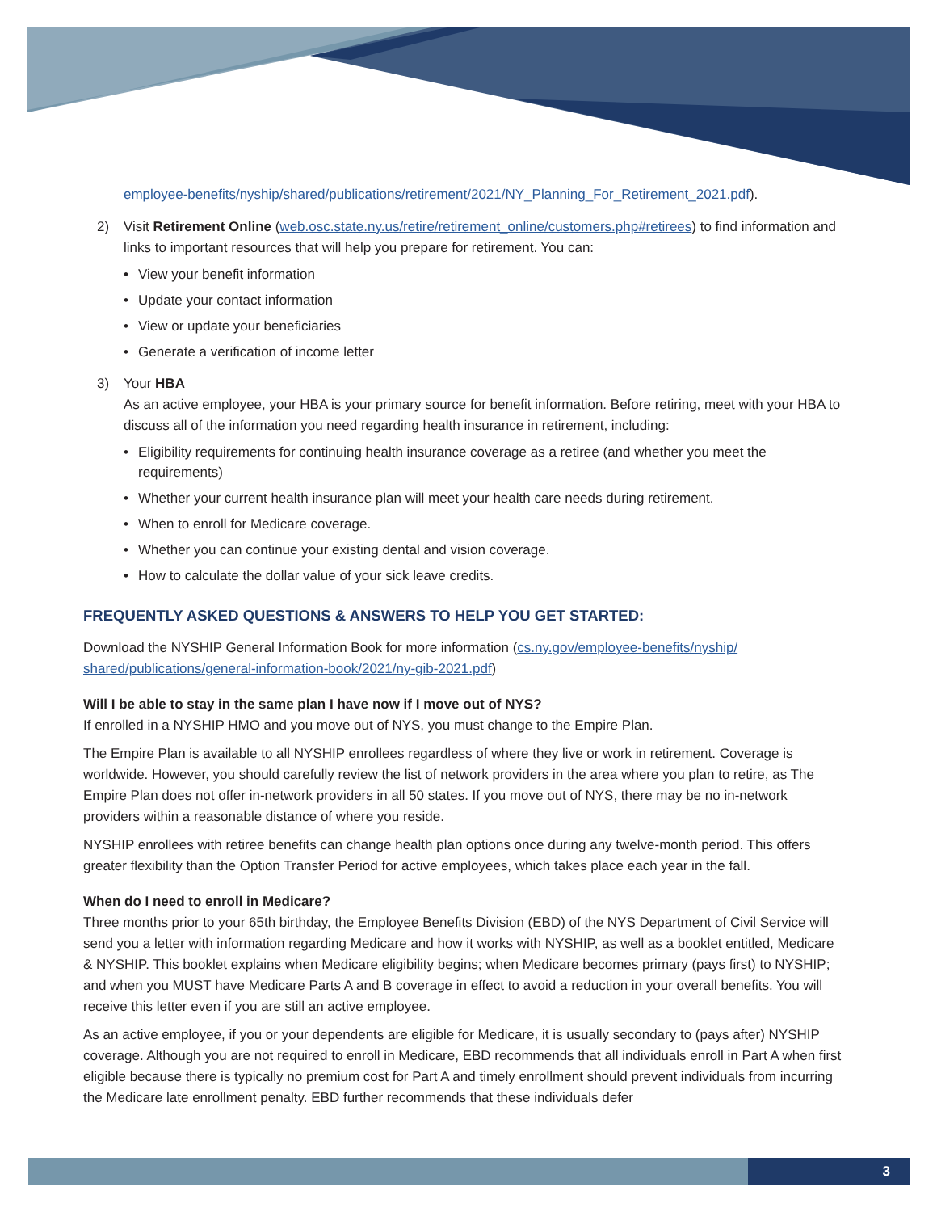employee-benefits/nyship/shared/publications/retirement/2021/NY_Planning_For_Retirement_2021.pdf).
2) Visit Retirement Online (web.osc.state.ny.us/retire/retirement_online/customers.php#retirees) to find information and links to important resources that will help you prepare for retirement. You can:
• View your benefit information
• Update your contact information
• View or update your beneficiaries
• Generate a verification of income letter
3) Your HBA
As an active employee, your HBA is your primary source for benefit information. Before retiring, meet with your HBA to discuss all of the information you need regarding health insurance in retirement, including:
• Eligibility requirements for continuing health insurance coverage as a retiree (and whether you meet the requirements)
• Whether your current health insurance plan will meet your health care needs during retirement.
• When to enroll for Medicare coverage.
• Whether you can continue your existing dental and vision coverage.
• How to calculate the dollar value of your sick leave credits.
FREQUENTLY ASKED QUESTIONS & ANSWERS TO HELP YOU GET STARTED:
Download the NYSHIP General Information Book for more information (cs.ny.gov/employee-benefits/nyship/ shared/publications/general-information-book/2021/ny-gib-2021.pdf)
Will I be able to stay in the same plan I have now if I move out of NYS?
If enrolled in a NYSHIP HMO and you move out of NYS, you must change to the Empire Plan.
The Empire Plan is available to all NYSHIP enrollees regardless of where they live or work in retirement. Coverage is worldwide. However, you should carefully review the list of network providers in the area where you plan to retire, as The Empire Plan does not offer in-network providers in all 50 states. If you move out of NYS, there may be no in-network providers within a reasonable distance of where you reside.
NYSHIP enrollees with retiree benefits can change health plan options once during any twelve-month period. This offers greater flexibility than the Option Transfer Period for active employees, which takes place each year in the fall.
When do I need to enroll in Medicare?
Three months prior to your 65th birthday, the Employee Benefits Division (EBD) of the NYS Department of Civil Service will send you a letter with information regarding Medicare and how it works with NYSHIP, as well as a booklet entitled, Medicare & NYSHIP. This booklet explains when Medicare eligibility begins; when Medicare becomes primary (pays first) to NYSHIP; and when you MUST have Medicare Parts A and B coverage in effect to avoid a reduction in your overall benefits. You will receive this letter even if you are still an active employee.
As an active employee, if you or your dependents are eligible for Medicare, it is usually secondary to (pays after) NYSHIP coverage. Although you are not required to enroll in Medicare, EBD recommends that all individuals enroll in Part A when first eligible because there is typically no premium cost for Part A and timely enrollment should prevent individuals from incurring the Medicare late enrollment penalty. EBD further recommends that these individuals defer
3